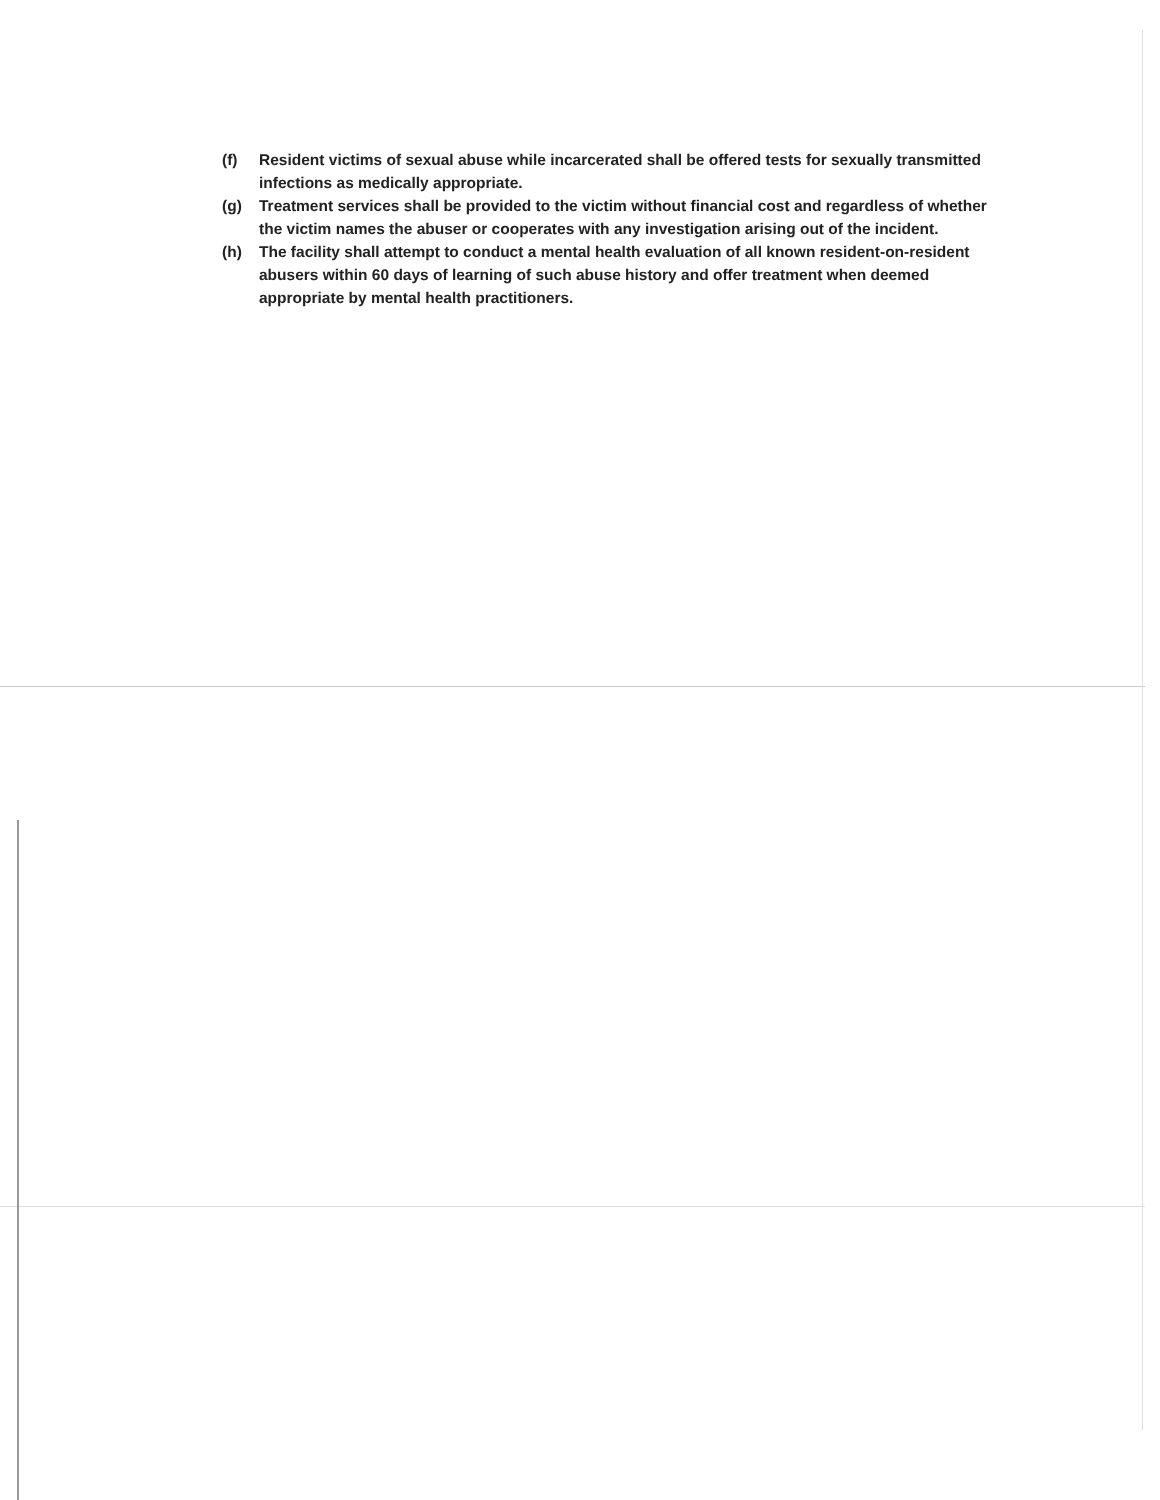(f) Resident victims of sexual abuse while incarcerated shall be offered tests for sexually transmitted infections as medically appropriate.
(g) Treatment services shall be provided to the victim without financial cost and regardless of whether the victim names the abuser or cooperates with any investigation arising out of the incident.
(h) The facility shall attempt to conduct a mental health evaluation of all known resident-on-resident abusers within 60 days of learning of such abuse history and offer treatment when deemed appropriate by mental health practitioners.